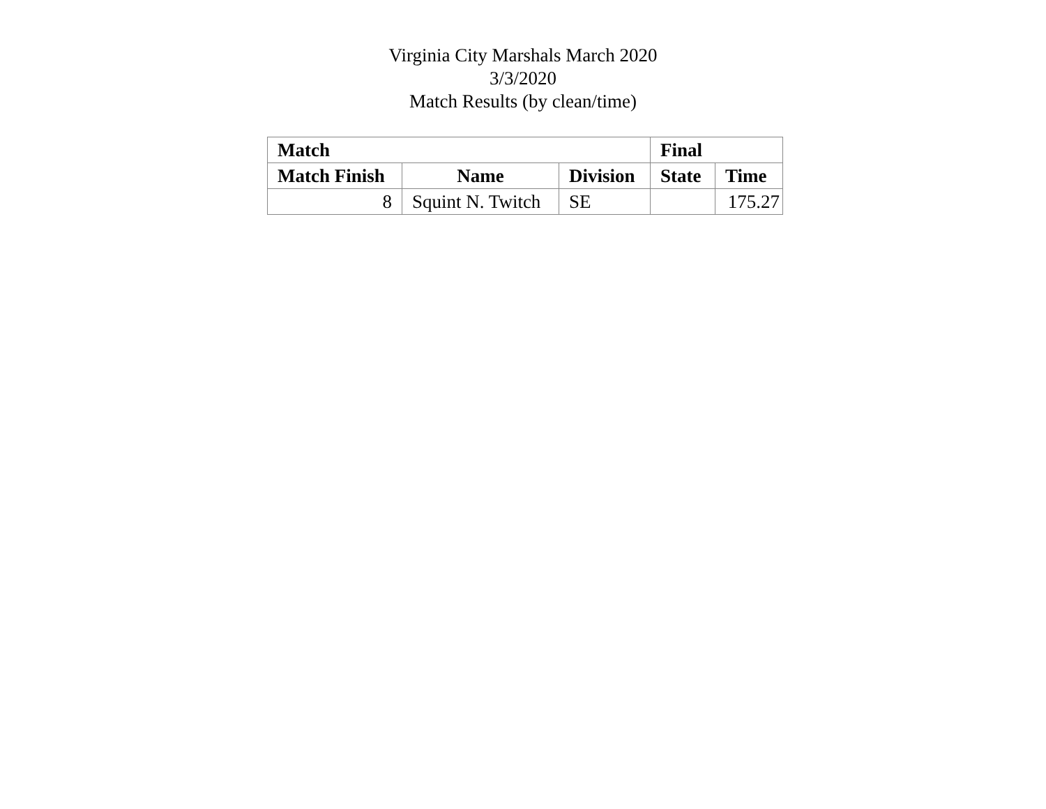Virginia City Marshals March 2020
3/3/2020
Match Results (by clean/time)
| Match | | | Final | |
| --- | --- | --- | --- | --- |
| Match Finish | Name | Division | State | Time |
| 8 | Squint N. Twitch | SE | | 175.27 |